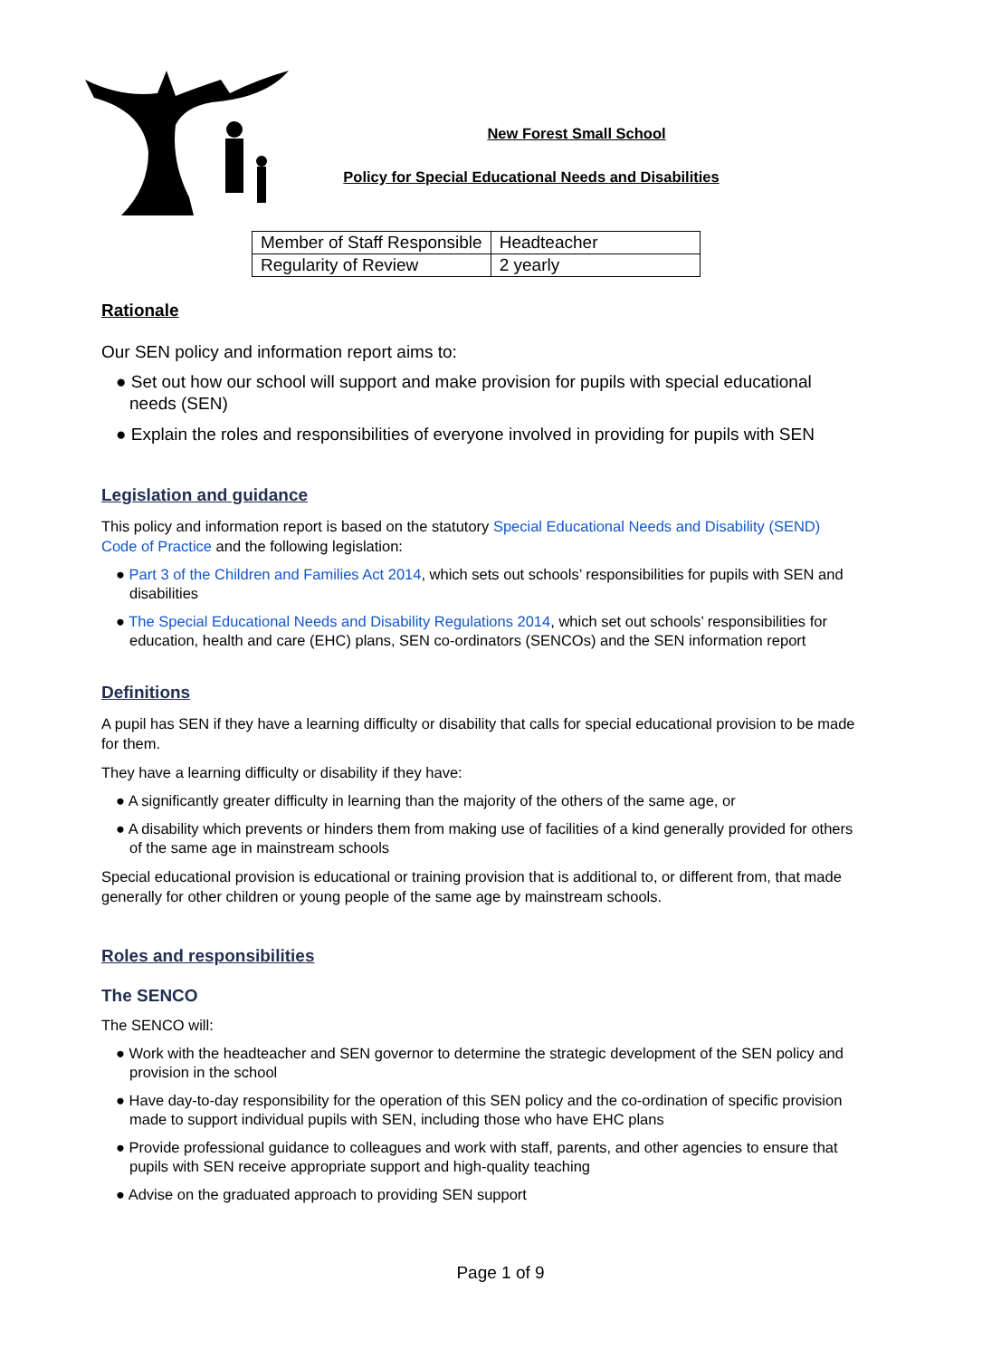New Forest Small School
Policy for Special Educational Needs and Disabilities
| Member of Staff Responsible | Headteacher |
| Regularity of Review | 2 yearly |
Rationale
Our SEN policy and information report aims to:
● Set out how our school will support and make provision for pupils with special educational needs (SEN)
● Explain the roles and responsibilities of everyone involved in providing for pupils with SEN
Legislation and guidance
This policy and information report is based on the statutory Special Educational Needs and Disability (SEND) Code of Practice and the following legislation:
● Part 3 of the Children and Families Act 2014, which sets out schools’ responsibilities for pupils with SEN and disabilities
● The Special Educational Needs and Disability Regulations 2014, which set out schools’ responsibilities for education, health and care (EHC) plans, SEN co-ordinators (SENCOs) and the SEN information report
Definitions
A pupil has SEN if they have a learning difficulty or disability that calls for special educational provision to be made for them.
They have a learning difficulty or disability if they have:
● A significantly greater difficulty in learning than the majority of the others of the same age, or
● A disability which prevents or hinders them from making use of facilities of a kind generally provided for others of the same age in mainstream schools
Special educational provision is educational or training provision that is additional to, or different from, that made generally for other children or young people of the same age by mainstream schools.
Roles and responsibilities
The SENCO
The SENCO will:
● Work with the headteacher and SEN governor to determine the strategic development of the SEN policy and provision in the school
● Have day-to-day responsibility for the operation of this SEN policy and the co-ordination of specific provision made to support individual pupils with SEN, including those who have EHC plans
● Provide professional guidance to colleagues and work with staff, parents, and other agencies to ensure that pupils with SEN receive appropriate support and high-quality teaching
● Advise on the graduated approach to providing SEN support
Page 1 of 9